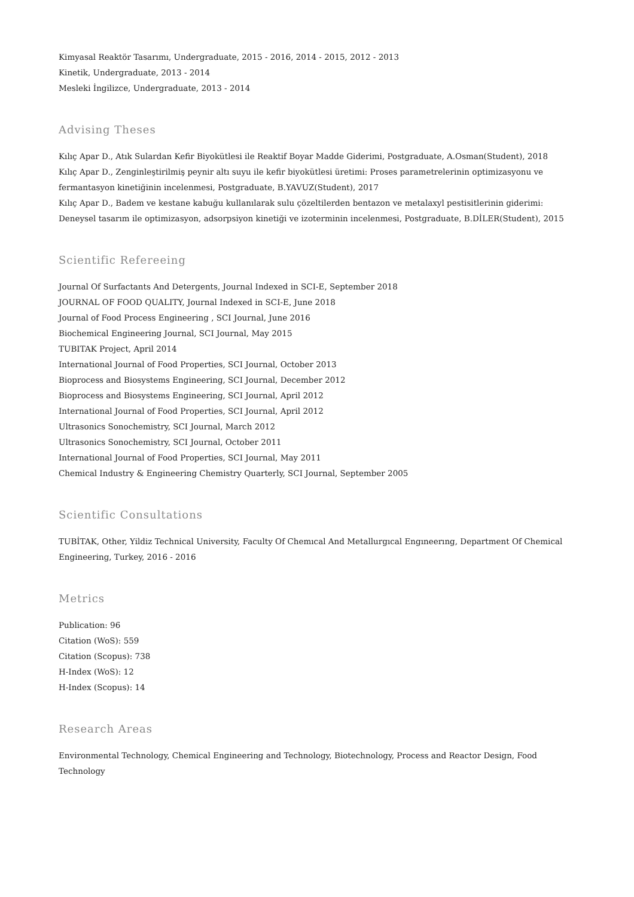Kimyasal Reaktör Tasarımı, Undergraduate, 2015 - 2016, 2014 - 2015, 2012 - 2013
Kinetik, Undergraduate, 2013 - 2014
Mesleki İngilizce, Undergraduate, 2013 - 2014
Advising Theses
Kılıç Apar D., Atık Sulardan Kefir Biyokütlesi ile Reaktif Boyar Madde Giderimi, Postgraduate, A.Osman(Student), 2018
Kılıç Apar D., Zenginleştirilmiş peynir altı suyu ile kefir biyokütlesi üretimi: Proses parametrelerinin optimizasyonu ve fermantasyon kinetiğinin incelenmesi, Postgraduate, B.YAVUZ(Student), 2017
Kılıç Apar D., Badem ve kestane kabuğu kullanılarak sulu çözeltilerden bentazon ve metalaxyl pestisitlerinin giderimi: Deneysel tasarım ile optimizasyon, adsorpsiyon kinetiği ve izoterminin incelenmesi, Postgraduate, B.DİLER(Student), 2015
Scientific Refereeing
Journal Of Surfactants And Detergents, Journal Indexed in SCI-E, September 2018
JOURNAL OF FOOD QUALITY, Journal Indexed in SCI-E, June 2018
Journal of Food Process Engineering , SCI Journal, June 2016
Biochemical Engineering Journal, SCI Journal, May 2015
TUBITAK Project, April 2014
International Journal of Food Properties, SCI Journal, October 2013
Bioprocess and Biosystems Engineering, SCI Journal, December 2012
Bioprocess and Biosystems Engineering, SCI Journal, April 2012
International Journal of Food Properties, SCI Journal, April 2012
Ultrasonics Sonochemistry, SCI Journal, March 2012
Ultrasonics Sonochemistry, SCI Journal, October 2011
International Journal of Food Properties, SCI Journal, May 2011
Chemical Industry & Engineering Chemistry Quarterly, SCI Journal, September 2005
Scientific Consultations
TUBİTAK, Other, Yildiz Technical University, Faculty Of Chemıcal And Metallurgıcal Engıneerıng, Department Of Chemical Engineering, Turkey, 2016 - 2016
Metrics
Publication: 96
Citation (WoS): 559
Citation (Scopus): 738
H-Index (WoS): 12
H-Index (Scopus): 14
Research Areas
Environmental Technology, Chemical Engineering and Technology, Biotechnology, Process and Reactor Design, Food Technology